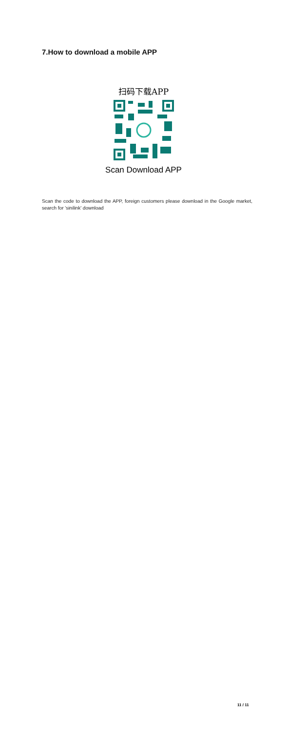7.How to download a mobile APP
扫码下载APP
Scan Download APP
Scan the code to download the APP, foreign customers please download in the Google market, search for 'sinilink' download
11 / 11